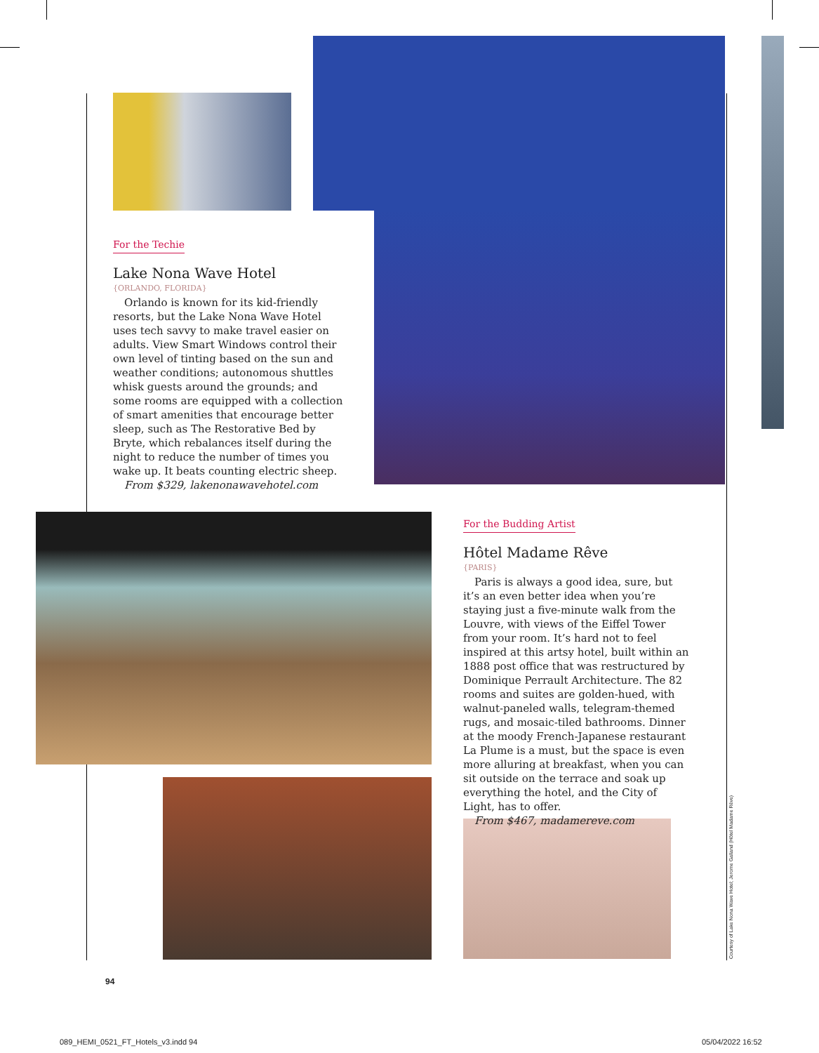For the Techie
Lake Nona Wave Hotel
{ORLANDO, FLORIDA}
Orlando is known for its kid-friendly resorts, but the Lake Nona Wave Hotel uses tech savvy to make travel easier on adults. View Smart Windows control their own level of tinting based on the sun and weather conditions; autonomous shuttles whisk guests around the grounds; and some rooms are equipped with a collection of smart amenities that encourage better sleep, such as The Restorative Bed by Bryte, which rebalances itself during the night to reduce the number of times you wake up. It beats counting electric sheep.
From $329, lakenonawavehotel.com
For the Budding Artist
Hôtel Madame Rêve
{PARIS}
Paris is always a good idea, sure, but it’s an even better idea when you’re staying just a five-minute walk from the Louvre, with views of the Eiffel Tower from your room. It’s hard not to feel inspired at this artsy hotel, built within an 1888 post office that was restructured by Dominique Perrault Architecture. The 82 rooms and suites are golden-hued, with walnut-paneled walls, telegram-themed rugs, and mosaic-tiled bathrooms. Dinner at the moody French-Japanese restaurant La Plume is a must, but the space is even more alluring at breakfast, when you can sit outside on the terrace and soak up everything the hotel, and the City of Light, has to offer.
From $467, madamereve.com
Courtesy of Lake Nona Wave Hotel; Jerome Galland (Hôtel Madame Rêve)
94
089_HEMI_0521_FT_Hotels_v3.indd 94
05/04/2022 16:52